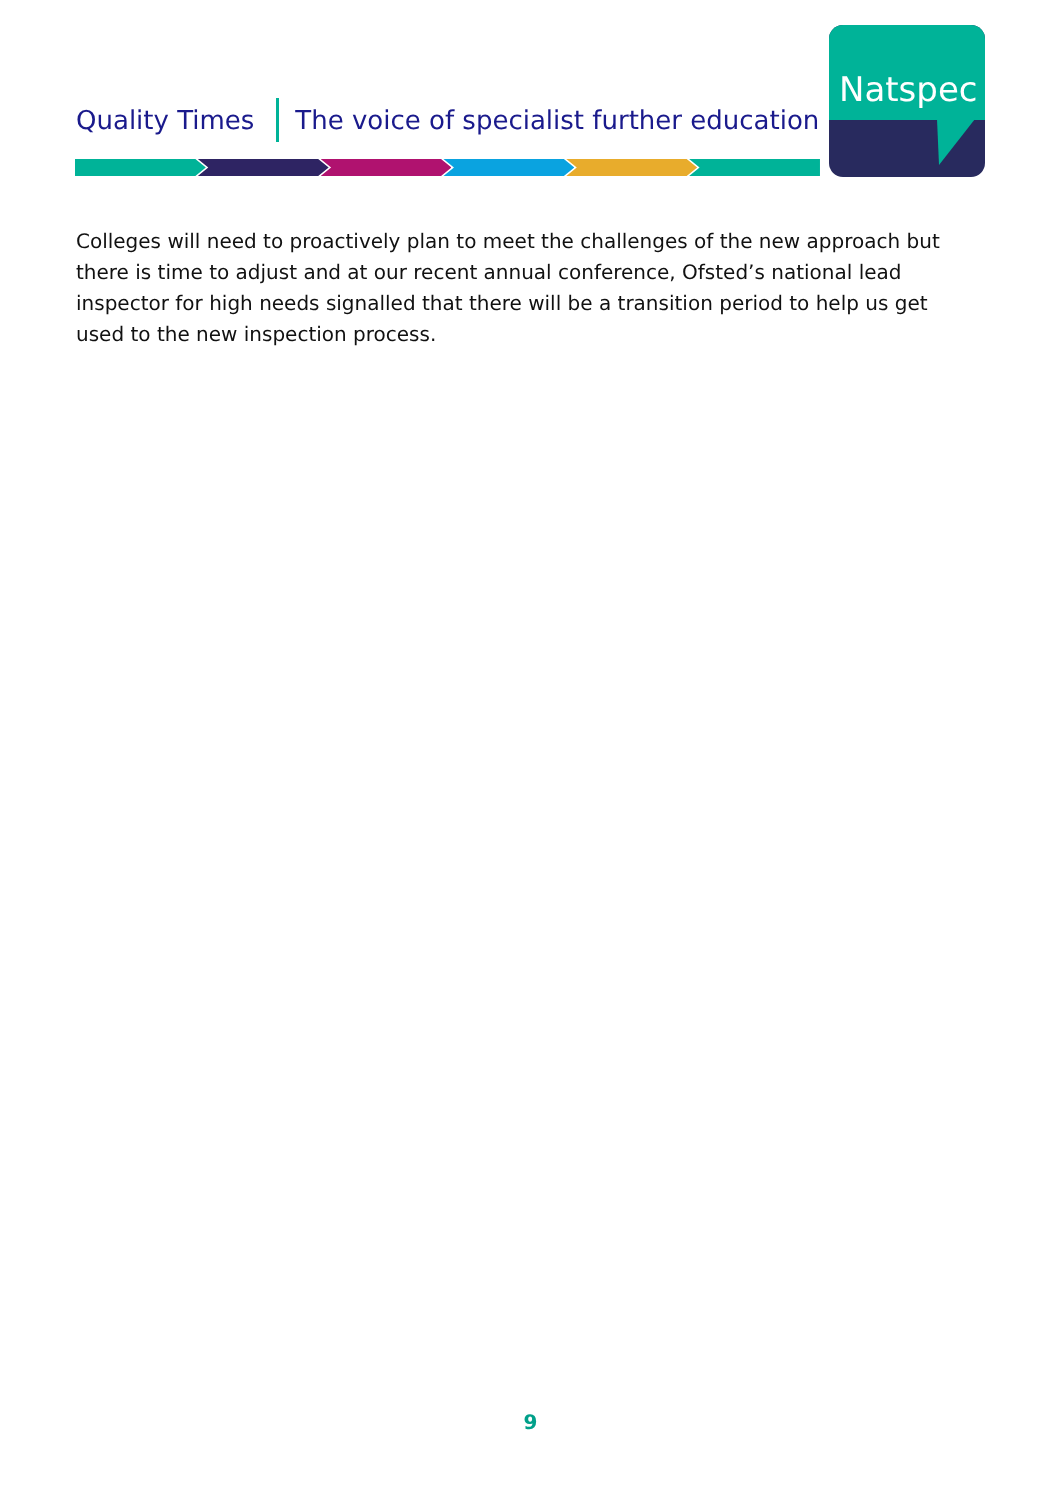Quality Times The voice of specialist further education
Natspec
Colleges will need to proactively plan to meet the challenges of the new approach but there is time to adjust and at our recent annual conference, Ofsted’s national lead inspector for high needs signalled that there will be a transition period to help us get used to the new inspection process.
9